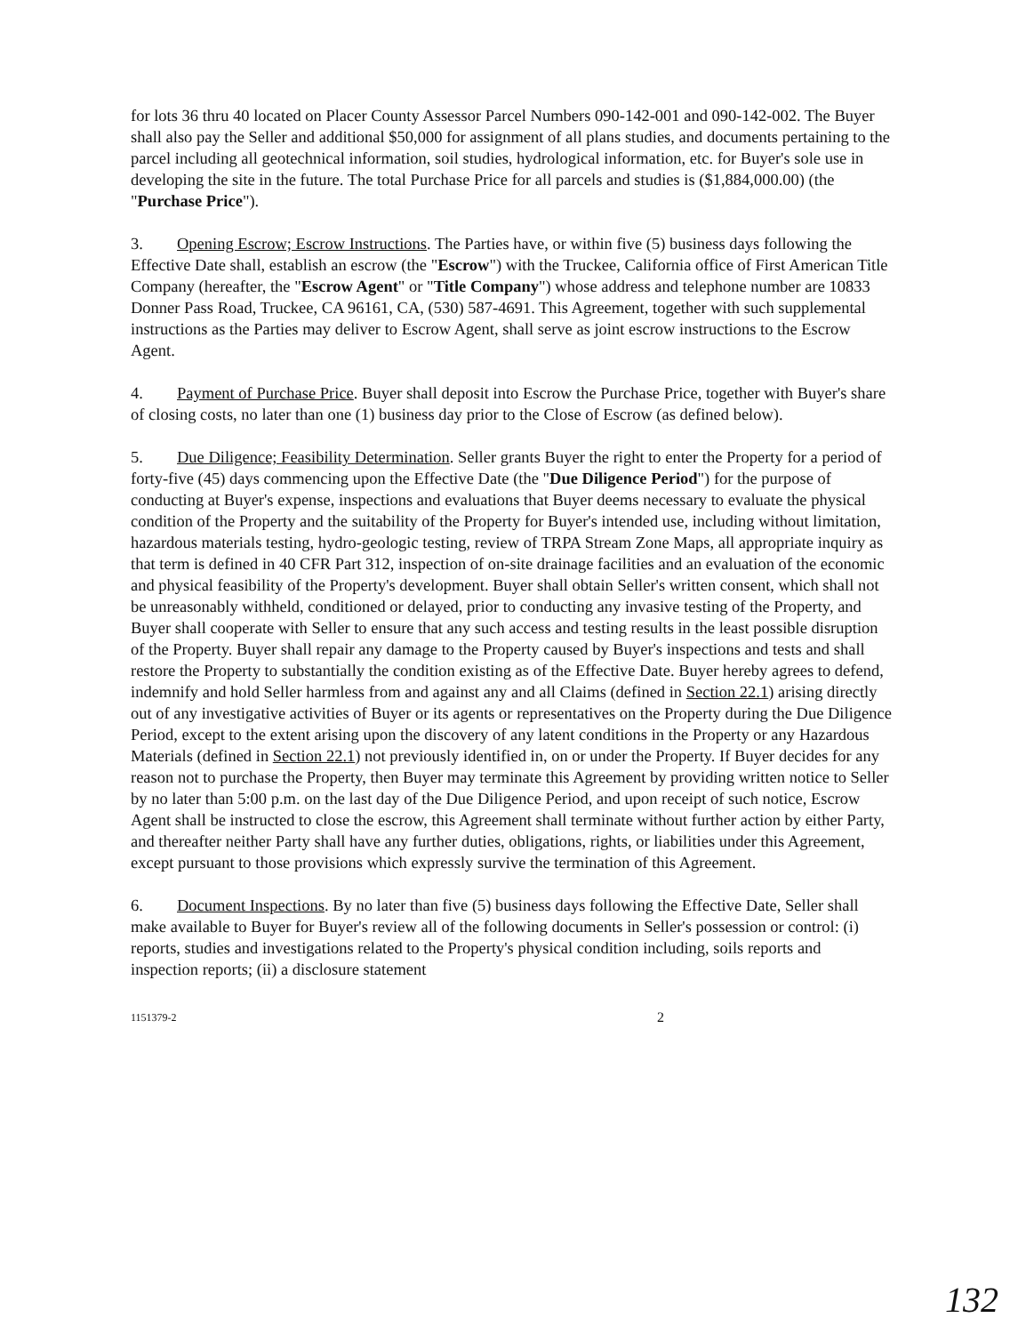for lots 36 thru 40 located on Placer County Assessor Parcel Numbers 090-142-001 and 090-142-002. The Buyer shall also pay the Seller and additional $50,000 for assignment of all plans studies, and documents pertaining to the parcel including all geotechnical information, soil studies, hydrological information, etc. for Buyer's sole use in developing the site in the future. The total Purchase Price for all parcels and studies is ($1,884,000.00) (the "Purchase Price").
3. Opening Escrow; Escrow Instructions. The Parties have, or within five (5) business days following the Effective Date shall, establish an escrow (the "Escrow") with the Truckee, California office of First American Title Company (hereafter, the "Escrow Agent" or "Title Company") whose address and telephone number are 10833 Donner Pass Road, Truckee, CA 96161, CA, (530) 587-4691. This Agreement, together with such supplemental instructions as the Parties may deliver to Escrow Agent, shall serve as joint escrow instructions to the Escrow Agent.
4. Payment of Purchase Price. Buyer shall deposit into Escrow the Purchase Price, together with Buyer's share of closing costs, no later than one (1) business day prior to the Close of Escrow (as defined below).
5. Due Diligence; Feasibility Determination. Seller grants Buyer the right to enter the Property for a period of forty-five (45) days commencing upon the Effective Date (the "Due Diligence Period") for the purpose of conducting at Buyer's expense, inspections and evaluations that Buyer deems necessary to evaluate the physical condition of the Property and the suitability of the Property for Buyer's intended use, including without limitation, hazardous materials testing, hydro-geologic testing, review of TRPA Stream Zone Maps, all appropriate inquiry as that term is defined in 40 CFR Part 312, inspection of on-site drainage facilities and an evaluation of the economic and physical feasibility of the Property's development. Buyer shall obtain Seller's written consent, which shall not be unreasonably withheld, conditioned or delayed, prior to conducting any invasive testing of the Property, and Buyer shall cooperate with Seller to ensure that any such access and testing results in the least possible disruption of the Property. Buyer shall repair any damage to the Property caused by Buyer's inspections and tests and shall restore the Property to substantially the condition existing as of the Effective Date. Buyer hereby agrees to defend, indemnify and hold Seller harmless from and against any and all Claims (defined in Section 22.1) arising directly out of any investigative activities of Buyer or its agents or representatives on the Property during the Due Diligence Period, except to the extent arising upon the discovery of any latent conditions in the Property or any Hazardous Materials (defined in Section 22.1) not previously identified in, on or under the Property. If Buyer decides for any reason not to purchase the Property, then Buyer may terminate this Agreement by providing written notice to Seller by no later than 5:00 p.m. on the last day of the Due Diligence Period, and upon receipt of such notice, Escrow Agent shall be instructed to close the escrow, this Agreement shall terminate without further action by either Party, and thereafter neither Party shall have any further duties, obligations, rights, or liabilities under this Agreement, except pursuant to those provisions which expressly survive the termination of this Agreement.
6. Document Inspections. By no later than five (5) business days following the Effective Date, Seller shall make available to Buyer for Buyer's review all of the following documents in Seller's possession or control: (i) reports, studies and investigations related to the Property's physical condition including, soils reports and inspection reports; (ii) a disclosure statement
1151379-2 2
132